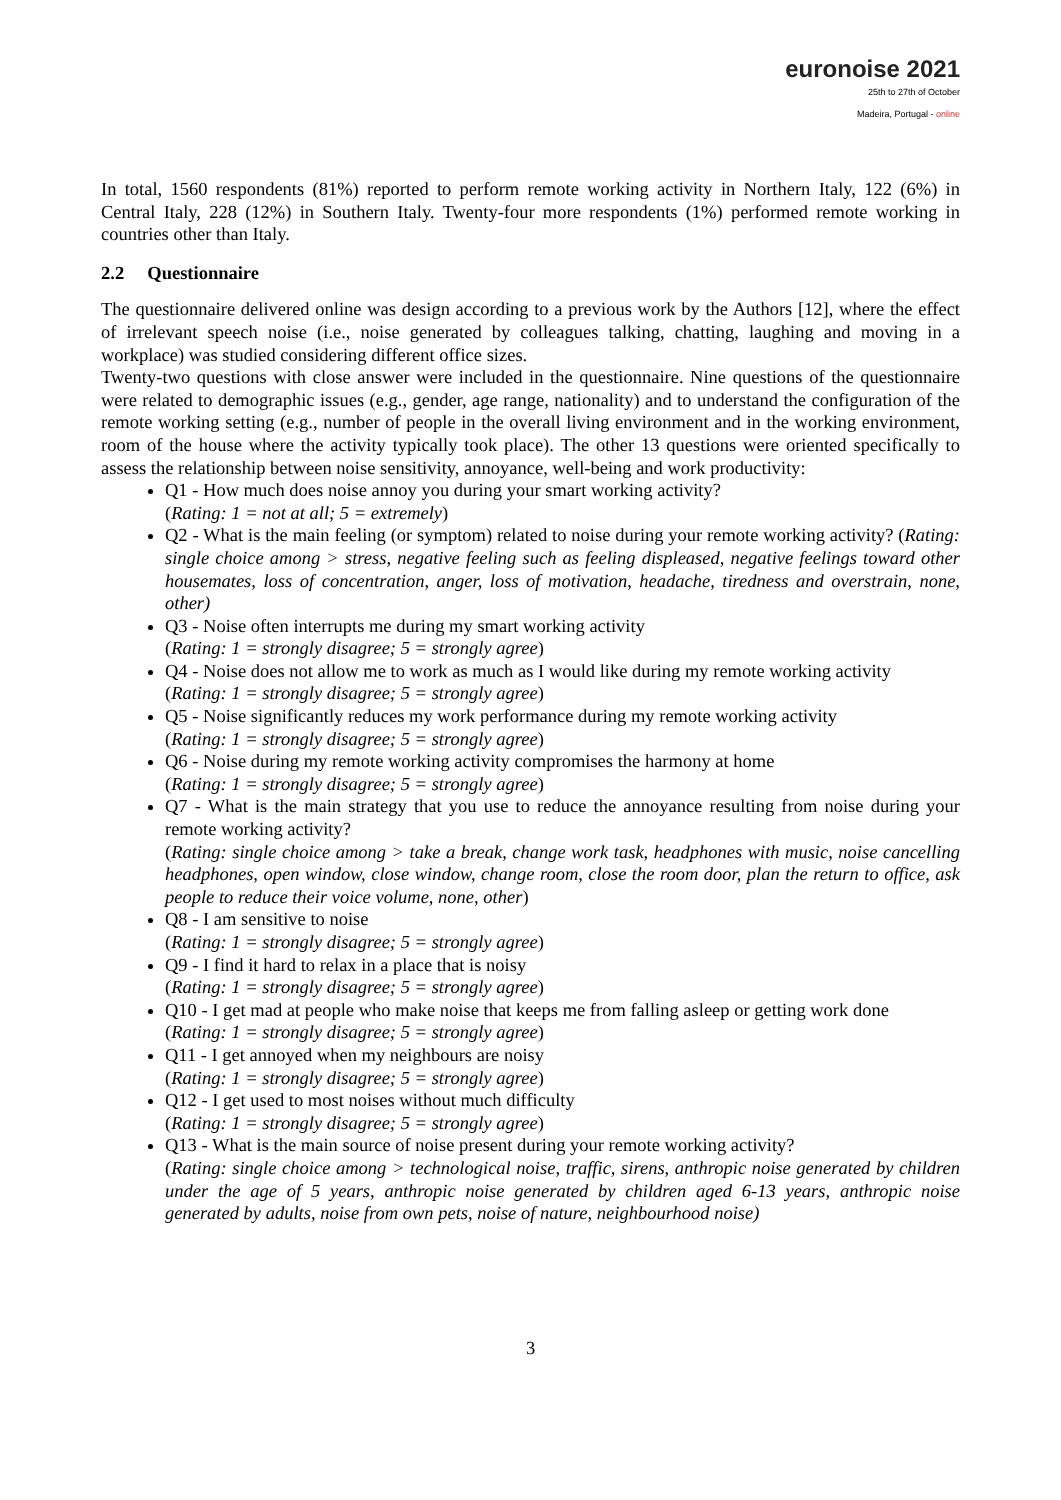euronoise 2021
25th to 27th of October
Madeira, Portugal - online
In total, 1560 respondents (81%) reported to perform remote working activity in Northern Italy, 122 (6%) in Central Italy, 228 (12%) in Southern Italy. Twenty-four more respondents (1%) performed remote working in countries other than Italy.
2.2 Questionnaire
The questionnaire delivered online was design according to a previous work by the Authors [12], where the effect of irrelevant speech noise (i.e., noise generated by colleagues talking, chatting, laughing and moving in a workplace) was studied considering different office sizes.
Twenty-two questions with close answer were included in the questionnaire. Nine questions of the questionnaire were related to demographic issues (e.g., gender, age range, nationality) and to understand the configuration of the remote working setting (e.g., number of people in the overall living environment and in the working environment, room of the house where the activity typically took place). The other 13 questions were oriented specifically to assess the relationship between noise sensitivity, annoyance, well-being and work productivity:
Q1 - How much does noise annoy you during your smart working activity?
(Rating: 1 = not at all; 5 = extremely)
Q2 - What is the main feeling (or symptom) related to noise during your remote working activity? (Rating: single choice among > stress, negative feeling such as feeling displeased, negative feelings toward other housemates, loss of concentration, anger, loss of motivation, headache, tiredness and overstrain, none, other)
Q3 - Noise often interrupts me during my smart working activity
(Rating: 1 = strongly disagree; 5 = strongly agree)
Q4 - Noise does not allow me to work as much as I would like during my remote working activity
(Rating: 1 = strongly disagree; 5 = strongly agree)
Q5 - Noise significantly reduces my work performance during my remote working activity
(Rating: 1 = strongly disagree; 5 = strongly agree)
Q6 - Noise during my remote working activity compromises the harmony at home
(Rating: 1 = strongly disagree; 5 = strongly agree)
Q7 - What is the main strategy that you use to reduce the annoyance resulting from noise during your remote working activity?
(Rating: single choice among > take a break, change work task, headphones with music, noise cancelling headphones, open window, close window, change room, close the room door, plan the return to office, ask people to reduce their voice volume, none, other)
Q8 - I am sensitive to noise
(Rating: 1 = strongly disagree; 5 = strongly agree)
Q9 - I find it hard to relax in a place that is noisy
(Rating: 1 = strongly disagree; 5 = strongly agree)
Q10 - I get mad at people who make noise that keeps me from falling asleep or getting work done
(Rating: 1 = strongly disagree; 5 = strongly agree)
Q11 - I get annoyed when my neighbours are noisy
(Rating: 1 = strongly disagree; 5 = strongly agree)
Q12 - I get used to most noises without much difficulty
(Rating: 1 = strongly disagree; 5 = strongly agree)
Q13 - What is the main source of noise present during your remote working activity?
(Rating: single choice among > technological noise, traffic, sirens, anthropic noise generated by children under the age of 5 years, anthropic noise generated by children aged 6-13 years, anthropic noise generated by adults, noise from own pets, noise of nature, neighbourhood noise)
3